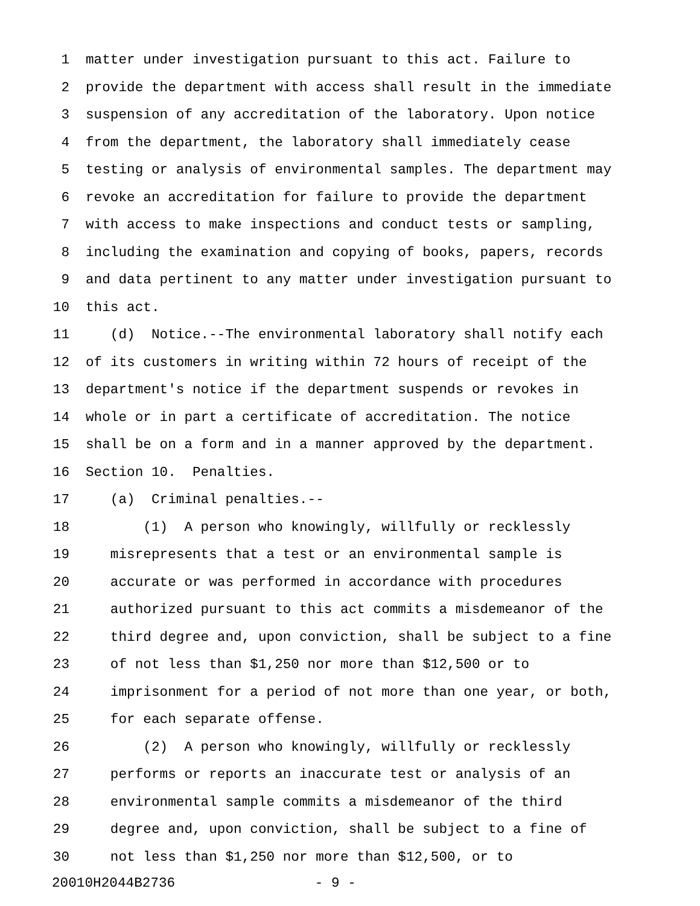1 matter under investigation pursuant to this act. Failure to
2 provide the department with access shall result in the immediate
3 suspension of any accreditation of the laboratory. Upon notice
4 from the department, the laboratory shall immediately cease
5 testing or analysis of environmental samples. The department may
6 revoke an accreditation for failure to provide the department
7 with access to make inspections and conduct tests or sampling,
8 including the examination and copying of books, papers, records
9 and data pertinent to any matter under investigation pursuant to
10 this act.
11 (d) Notice.--The environmental laboratory shall notify each
12 of its customers in writing within 72 hours of receipt of the
13 department's notice if the department suspends or revokes in
14 whole or in part a certificate of accreditation. The notice
15 shall be on a form and in a manner approved by the department.
16 Section 10. Penalties.
17 (a) Criminal penalties.--
18 (1) A person who knowingly, willfully or recklessly
19 misrepresents that a test or an environmental sample is
20 accurate or was performed in accordance with procedures
21 authorized pursuant to this act commits a misdemeanor of the
22 third degree and, upon conviction, shall be subject to a fine
23 of not less than $1,250 nor more than $12,500 or to
24 imprisonment for a period of not more than one year, or both,
25 for each separate offense.
26 (2) A person who knowingly, willfully or recklessly
27 performs or reports an inaccurate test or analysis of an
28 environmental sample commits a misdemeanor of the third
29 degree and, upon conviction, shall be subject to a fine of
30 not less than $1,250 nor more than $12,500, or to
20010H2044B2736 - 9 -